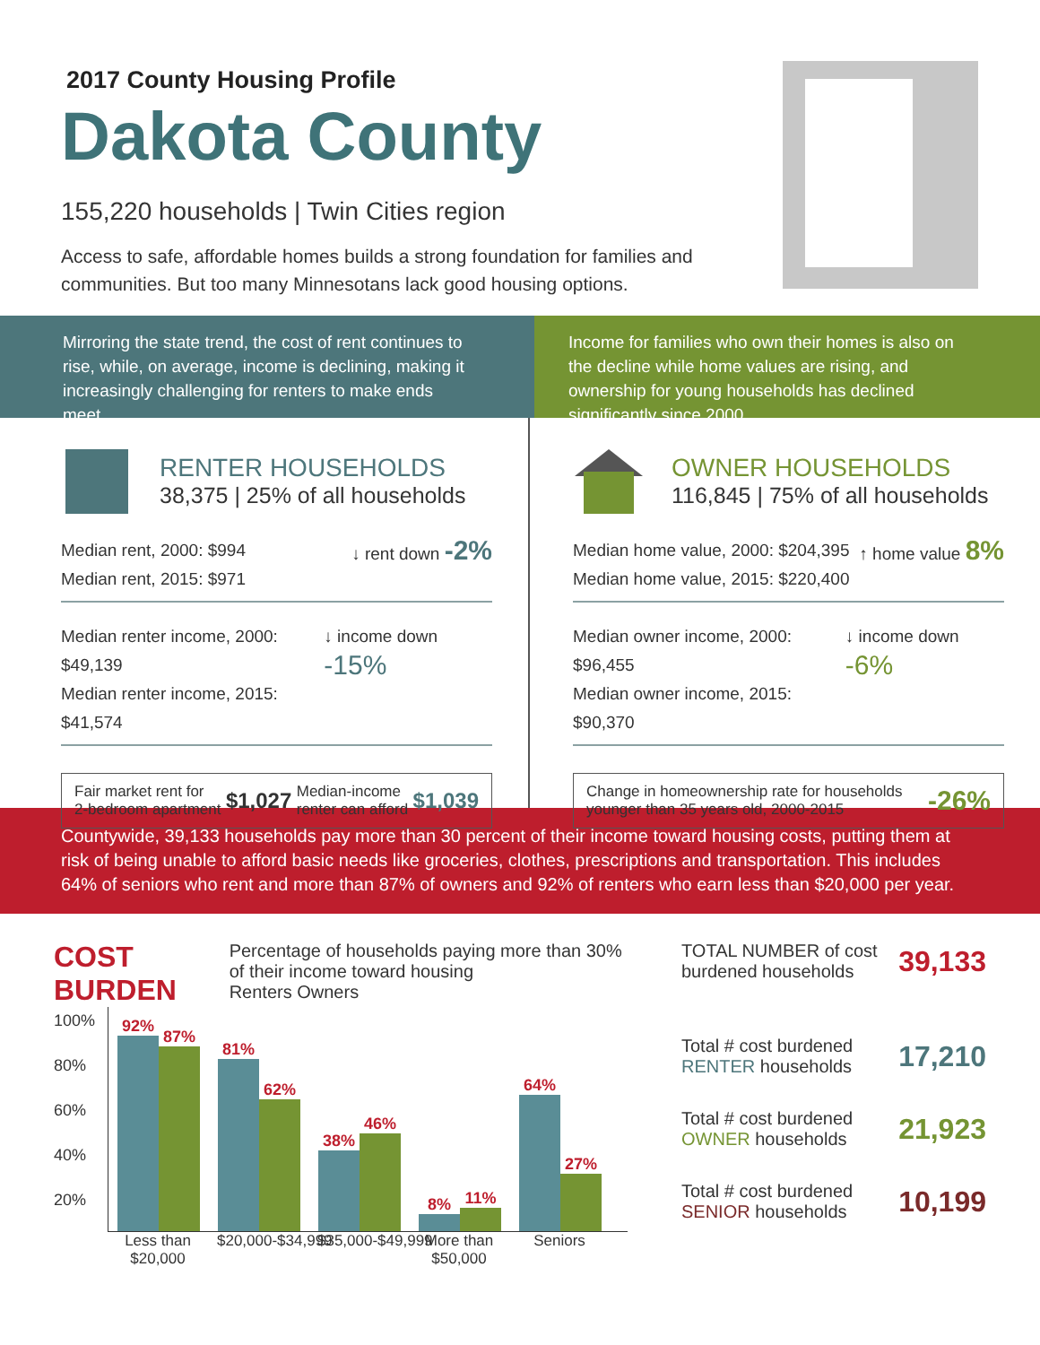2017 County Housing Profile
Dakota County
155,220 households | Twin Cities region
Access to safe, affordable homes builds a strong foundation for families and communities. But too many Minnesotans lack good housing options.
Mirroring the state trend, the cost of rent continues to rise, while, on average, income is declining, making it increasingly challenging for renters to make ends meet.
Income for families who own their homes is also on the decline while home values are rising, and ownership for young households has declined significantly since 2000.
RENTER HOUSEHOLDS
38,375 | 25% of all households
Median rent, 2000: $994
Median rent, 2015: $971
↓ rent down -2%
Median renter income, 2000: $49,139
Median renter income, 2015: $41,574
↓ income down -15%
Fair market rent for
2-bedroom apartment $1,027 Median-income
renter can afford $1,039
OWNER HOUSEHOLDS
116,845 | 75% of all households
Median home value, 2000: $204,395
Median home value, 2015: $220,400
↑ home value 8%
Median owner income, 2000: $96,455
Median owner income, 2015: $90,370
↓ income down -6%
Change in homeownership rate for households
younger than 35 years old, 2000-2015 -26%
Countywide, 39,133 households pay more than 30 percent of their income toward housing costs, putting them at risk of being unable to afford basic needs like groceries, clothes, prescriptions and transportation. This includes 64% of seniors who rent and more than 87% of owners and 92% of renters who earn less than $20,000 per year.
COST BURDEN
Percentage of households paying more than 30% of their income toward housing
Renters Owners
100%
80%
60%
40%
20%
92%
87%
81%
62%
38%
46%
8%
11%
64%
27%
Less than $20,000
$20,000-$34,999
$35,000-$49,999
More than $50,000
Seniors
TOTAL NUMBER of cost burdened households 39,133
Total # cost burdened RENTER households 17,210
Total # cost burdened OWNER households 21,923
Total # cost burdened SENIOR households 10,199